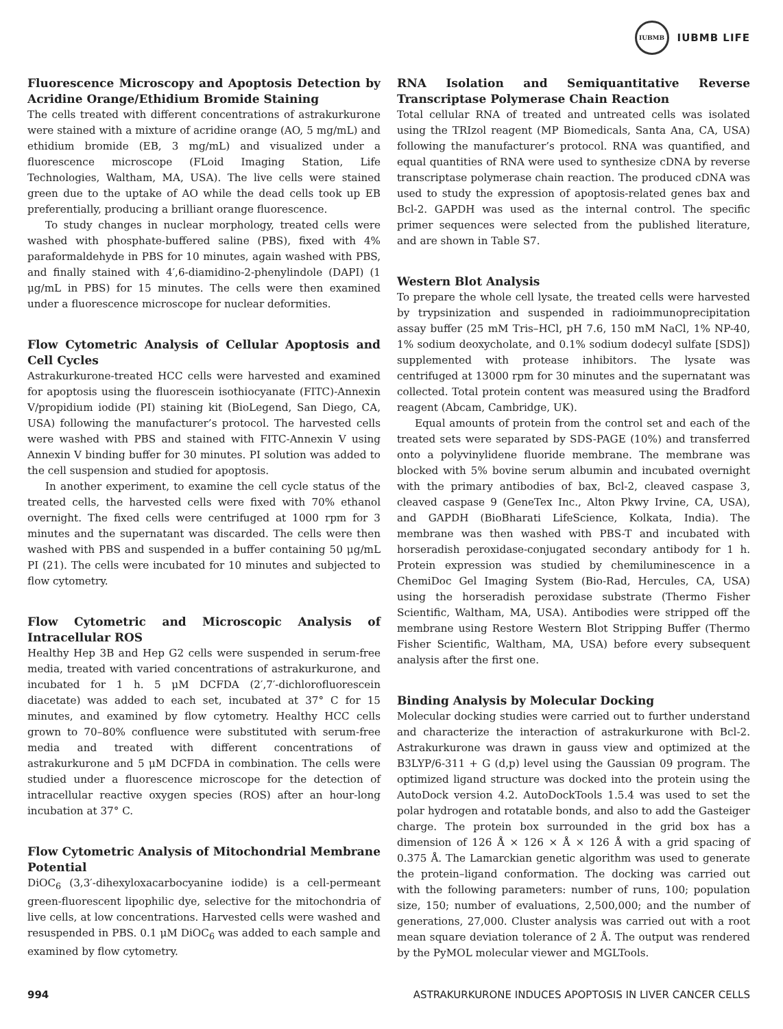IUBMB
IUBMB LIFE
Fluorescence Microscopy and Apoptosis Detection by Acridine Orange/Ethidium Bromide Staining
The cells treated with different concentrations of astrakurkurone were stained with a mixture of acridine orange (AO, 5 mg/mL) and ethidium bromide (EB, 3 mg/mL) and visualized under a fluorescence microscope (FLoid Imaging Station, Life Technologies, Waltham, MA, USA). The live cells were stained green due to the uptake of AO while the dead cells took up EB preferentially, producing a brilliant orange fluorescence.
To study changes in nuclear morphology, treated cells were washed with phosphate-buffered saline (PBS), fixed with 4% paraformaldehyde in PBS for 10 minutes, again washed with PBS, and finally stained with 4′,6-diamidino-2-phenylindole (DAPI) (1 μg/mL in PBS) for 15 minutes. The cells were then examined under a fluorescence microscope for nuclear deformities.
Flow Cytometric Analysis of Cellular Apoptosis and Cell Cycles
Astrakurkurone-treated HCC cells were harvested and examined for apoptosis using the fluorescein isothiocyanate (FITC)-Annexin V/propidium iodide (PI) staining kit (BioLegend, San Diego, CA, USA) following the manufacturer’s protocol. The harvested cells were washed with PBS and stained with FITC-Annexin V using Annexin V binding buffer for 30 minutes. PI solution was added to the cell suspension and studied for apoptosis.
In another experiment, to examine the cell cycle status of the treated cells, the harvested cells were fixed with 70% ethanol overnight. The fixed cells were centrifuged at 1000 rpm for 3 minutes and the supernatant was discarded. The cells were then washed with PBS and suspended in a buffer containing 50 μg/mL PI (21). The cells were incubated for 10 minutes and subjected to flow cytometry.
Flow Cytometric and Microscopic Analysis of Intracellular ROS
Healthy Hep 3B and Hep G2 cells were suspended in serum-free media, treated with varied concentrations of astrakurkurone, and incubated for 1 h. 5 μM DCFDA (2′,7′-dichlorofluorescein diacetate) was added to each set, incubated at 37° C for 15 minutes, and examined by flow cytometry. Healthy HCC cells grown to 70–80% confluence were substituted with serum-free media and treated with different concentrations of astrakurkurone and 5 μM DCFDA in combination. The cells were studied under a fluorescence microscope for the detection of intracellular reactive oxygen species (ROS) after an hour-long incubation at 37° C.
Flow Cytometric Analysis of Mitochondrial Membrane Potential
DiOC<sub>6</sub> (3,3′-dihexyloxacarbocyanine iodide) is a cell-permeant green-fluorescent lipophilic dye, selective for the mitochondria of live cells, at low concentrations. Harvested cells were washed and resuspended in PBS. 0.1 μM DiOC<sub>6</sub> was added to each sample and examined by flow cytometry.
RNA Isolation and Semiquantitative Reverse Transcriptase Polymerase Chain Reaction
Total cellular RNA of treated and untreated cells was isolated using the TRIzol reagent (MP Biomedicals, Santa Ana, CA, USA) following the manufacturer’s protocol. RNA was quantified, and equal quantities of RNA were used to synthesize cDNA by reverse transcriptase polymerase chain reaction. The produced cDNA was used to study the expression of apoptosis-related genes bax and Bcl-2. GAPDH was used as the internal control. The specific primer sequences were selected from the published literature, and are shown in Table S7.
Western Blot Analysis
To prepare the whole cell lysate, the treated cells were harvested by trypsinization and suspended in radioimmunoprecipitation assay buffer (25 mM Tris–HCl, pH 7.6, 150 mM NaCl, 1% NP-40, 1% sodium deoxycholate, and 0.1% sodium dodecyl sulfate [SDS]) supplemented with protease inhibitors. The lysate was centrifuged at 13000 rpm for 30 minutes and the supernatant was collected. Total protein content was measured using the Bradford reagent (Abcam, Cambridge, UK).
Equal amounts of protein from the control set and each of the treated sets were separated by SDS-PAGE (10%) and transferred onto a polyvinylidene fluoride membrane. The membrane was blocked with 5% bovine serum albumin and incubated overnight with the primary antibodies of bax, Bcl-2, cleaved caspase 3, cleaved caspase 9 (GeneTex Inc., Alton Pkwy Irvine, CA, USA), and GAPDH (BioBharati LifeScience, Kolkata, India). The membrane was then washed with PBS-T and incubated with horseradish peroxidase-conjugated secondary antibody for 1 h. Protein expression was studied by chemiluminescence in a ChemiDoc Gel Imaging System (Bio-Rad, Hercules, CA, USA) using the horseradish peroxidase substrate (Thermo Fisher Scientific, Waltham, MA, USA). Antibodies were stripped off the membrane using Restore Western Blot Stripping Buffer (Thermo Fisher Scientific, Waltham, MA, USA) before every subsequent analysis after the first one.
Binding Analysis by Molecular Docking
Molecular docking studies were carried out to further understand and characterize the interaction of astrakurkurone with Bcl-2. Astrakurkurone was drawn in gauss view and optimized at the B3LYP/6-311 + G (d,p) level using the Gaussian 09 program. The optimized ligand structure was docked into the protein using the AutoDock version 4.2. AutoDockTools 1.5.4 was used to set the polar hydrogen and rotatable bonds, and also to add the Gasteiger charge. The protein box surrounded in the grid box has a dimension of 126 Å × 126 × Å × 126 Å with a grid spacing of 0.375 Å. The Lamarckian genetic algorithm was used to generate the protein–ligand conformation. The docking was carried out with the following parameters: number of runs, 100; population size, 150; number of evaluations, 2,500,000; and the number of generations, 27,000. Cluster analysis was carried out with a root mean square deviation tolerance of 2 Å. The output was rendered by the PyMOL molecular viewer and MGLTools.
994 ASTRAKURKURONE INDUCES APOPTOSIS IN LIVER CANCER CELLS